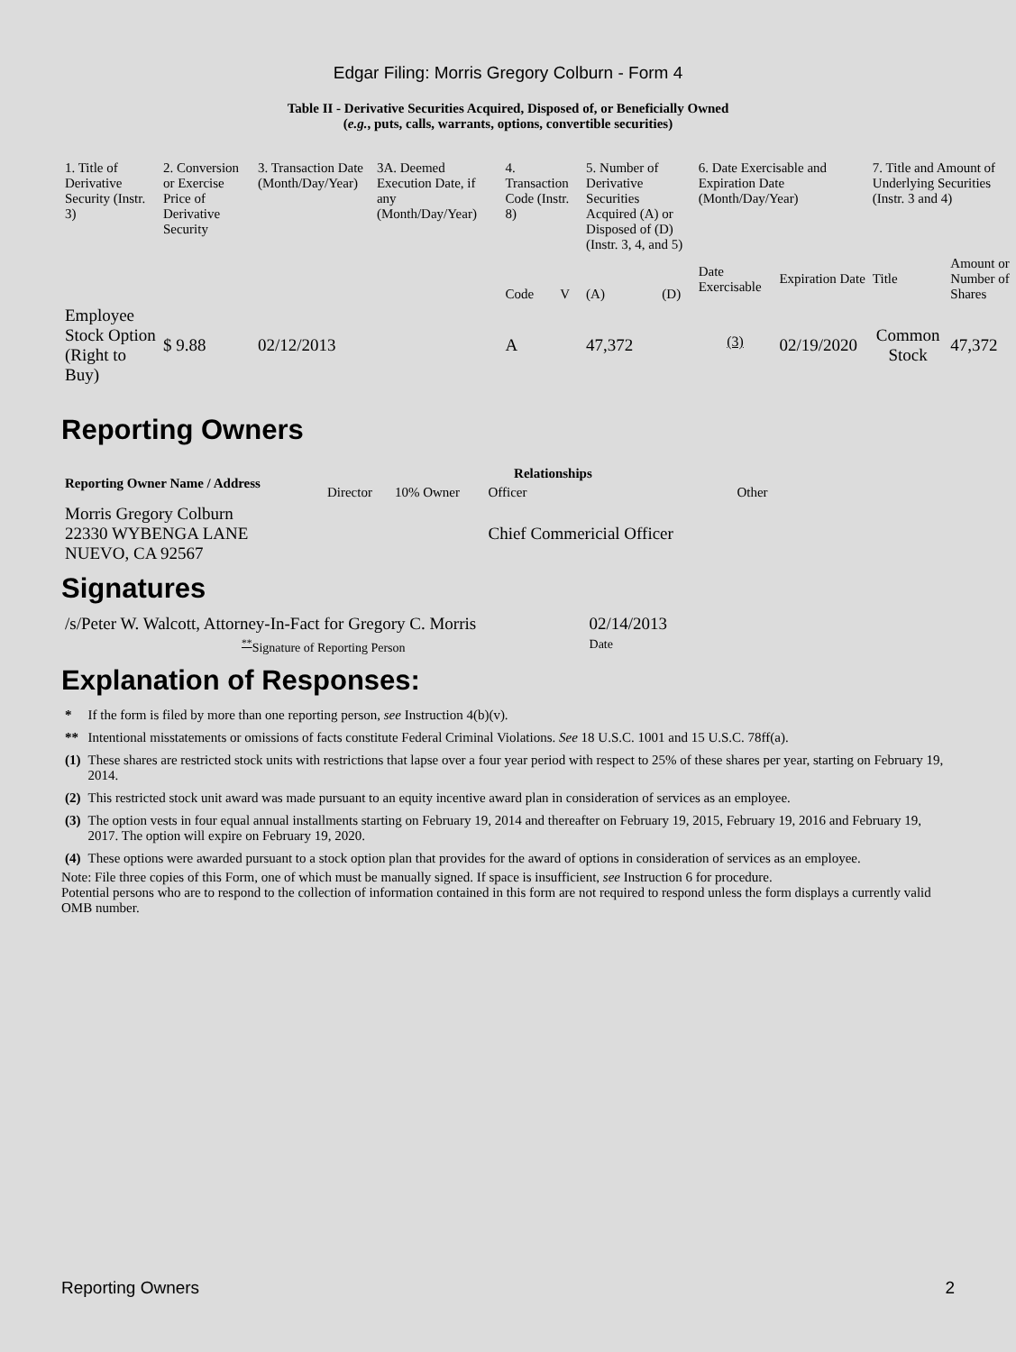Edgar Filing: Morris Gregory Colburn - Form 4
Table II - Derivative Securities Acquired, Disposed of, or Beneficially Owned
(e.g., puts, calls, warrants, options, convertible securities)
| 1. Title of Derivative Security (Instr. 3) | 2. Conversion or Exercise Price of Derivative Security | 3. Transaction Date (Month/Day/Year) | 3A. Deemed Execution Date, if any (Month/Day/Year) | 4. Transaction Code (Instr. 8) | | 5. Number of Derivative Securities Acquired (A) or Disposed of (D) (Instr. 3, 4, and 5) | | 6. Date Exercisable and Expiration Date (Month/Day/Year) | | 7. Title and Amount of Underlying Securities (Instr. 3 and 4) | |
| --- | --- | --- | --- | --- | --- | --- | --- | --- | --- | --- | --- |
| | | | | Code | V | (A) | (D) | Date Exercisable | Expiration Date | Title | Amount or Number of Shares |
| Employee Stock Option (Right to Buy) | $ 9.88 | 02/12/2013 | | A | | 47,372 | | <sup>(3)</sup> | 02/19/2020 | Common Stock | 47,372 |
Reporting Owners
| Reporting Owner Name / Address | Relationships | | | |
| --- | --- | --- | --- | --- |
| | Director | 10% Owner | Officer | Other |
| Morris Gregory Colburn 22330 WYBENGA LANE NUEVO, CA 92567 | | | Chief Commericial Officer | |
Signatures
| /s/Peter W. Walcott, Attorney-In-Fact for Gregory C. Morris | 02/14/2013 |
| <sup>**</sup> Signature of Reporting Person | Date |
Explanation of Responses:
| * | If the form is filed by more than one reporting person, see Instruction 4(b)(v). |
| ** | Intentional misstatements or omissions of facts constitute Federal Criminal Violations. See 18 U.S.C. 1001 and 15 U.S.C. 78ff(a). |
| (1) | These shares are restricted stock units with restrictions that lapse over a four year period with respect to 25% of these shares per year, starting on February 19, 2014. |
| (2) | This restricted stock unit award was made pursuant to an equity incentive award plan in consideration of services as an employee. |
| (3) | The option vests in four equal annual installments starting on February 19, 2014 and thereafter on February 19, 2015, February 19, 2016 and February 19, 2017. The option will expire on February 19, 2020. |
| (4) | These options were awarded pursuant to a stock option plan that provides for the award of options in consideration of services as an employee. |
Note: File three copies of this Form, one of which must be manually signed. If space is insufficient, see Instruction 6 for procedure.
Potential persons who are to respond to the collection of information contained in this form are not required to respond unless the form displays a currently valid OMB number.
Reporting Owners 2